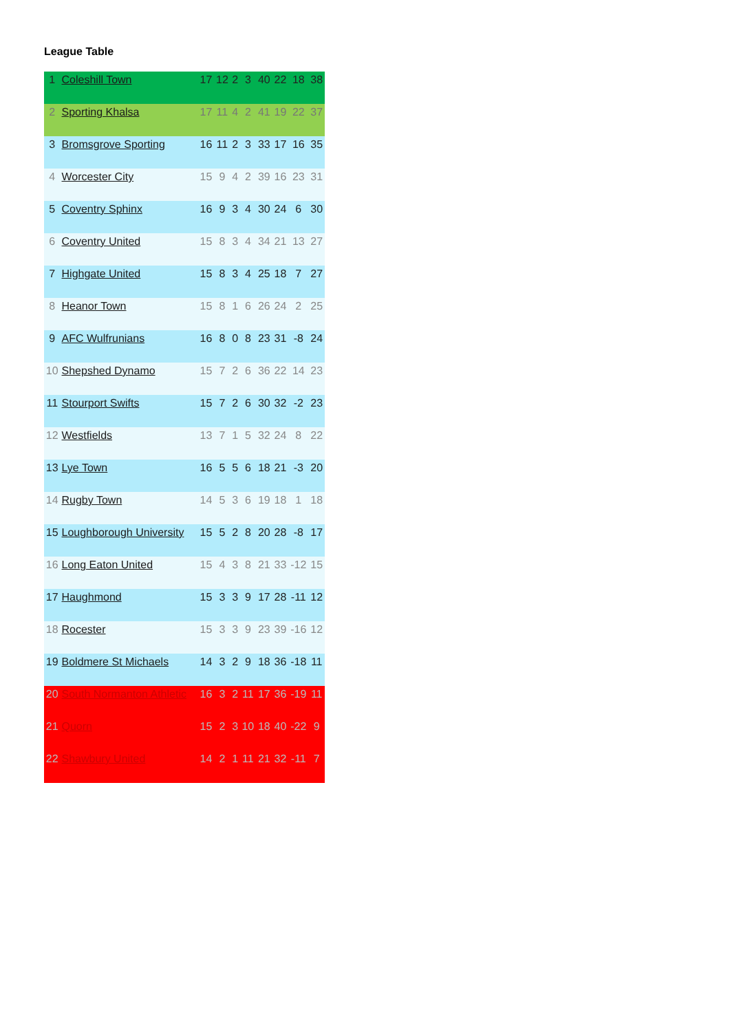League Table
| 1 | Coleshill Town | 17 | 12 | 2 | 3 | 40 | 22 | 18 | 38 |
| 2 | Sporting Khalsa | 17 | 11 | 4 | 2 | 41 | 19 | 22 | 37 |
| 3 | Bromsgrove Sporting | 16 | 11 | 2 | 3 | 33 | 17 | 16 | 35 |
| 4 | Worcester City | 15 | 9 | 4 | 2 | 39 | 16 | 23 | 31 |
| 5 | Coventry Sphinx | 16 | 9 | 3 | 4 | 30 | 24 | 6 | 30 |
| 6 | Coventry United | 15 | 8 | 3 | 4 | 34 | 21 | 13 | 27 |
| 7 | Highgate United | 15 | 8 | 3 | 4 | 25 | 18 | 7 | 27 |
| 8 | Heanor Town | 15 | 8 | 1 | 6 | 26 | 24 | 2 | 25 |
| 9 | AFC Wulfrunians | 16 | 8 | 0 | 8 | 23 | 31 | -8 | 24 |
| 10 | Shepshed Dynamo | 15 | 7 | 2 | 6 | 36 | 22 | 14 | 23 |
| 11 | Stourport Swifts | 15 | 7 | 2 | 6 | 30 | 32 | -2 | 23 |
| 12 | Westfields | 13 | 7 | 1 | 5 | 32 | 24 | 8 | 22 |
| 13 | Lye Town | 16 | 5 | 5 | 6 | 18 | 21 | -3 | 20 |
| 14 | Rugby Town | 14 | 5 | 3 | 6 | 19 | 18 | 1 | 18 |
| 15 | Loughborough University | 15 | 5 | 2 | 8 | 20 | 28 | -8 | 17 |
| 16 | Long Eaton United | 15 | 4 | 3 | 8 | 21 | 33 | -12 | 15 |
| 17 | Haughmond | 15 | 3 | 3 | 9 | 17 | 28 | -11 | 12 |
| 18 | Rocester | 15 | 3 | 3 | 9 | 23 | 39 | -16 | 12 |
| 19 | Boldmere St Michaels | 14 | 3 | 2 | 9 | 18 | 36 | -18 | 11 |
| 20 | South Normanton Athletic | 16 | 3 | 2 | 11 | 17 | 36 | -19 | 11 |
| 21 | Quorn | 15 | 2 | 3 | 10 | 18 | 40 | -22 | 9 |
| 22 | Shawbury United | 14 | 2 | 1 | 11 | 21 | 32 | -11 | 7 |